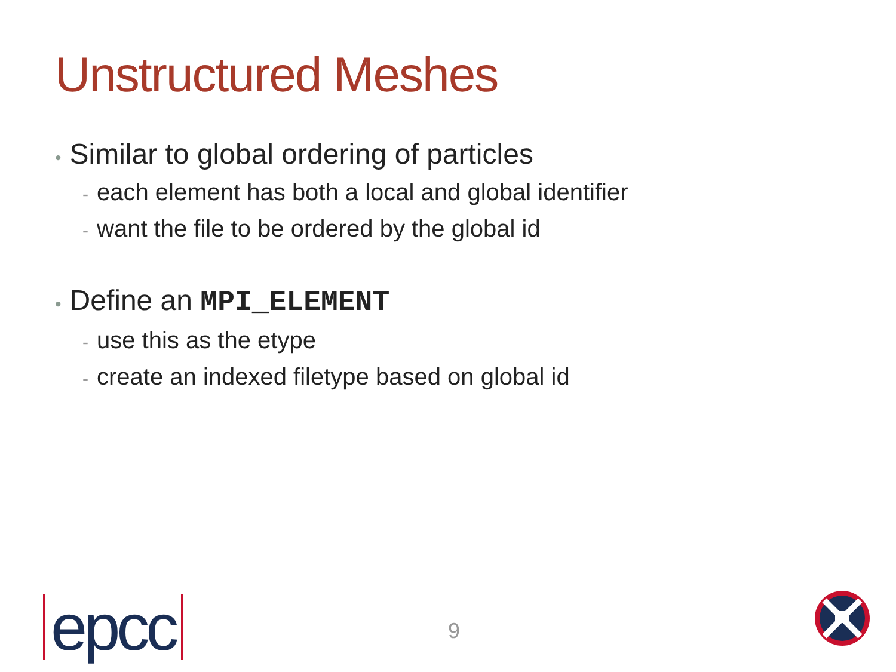Unstructured Meshes
• Similar to global ordering of particles
- each element has both a local and global identifier
- want the file to be ordered by the global id
• Define an MPI_ELEMENT
- use this as the etype
- create an indexed filetype based on global id
epcc 9